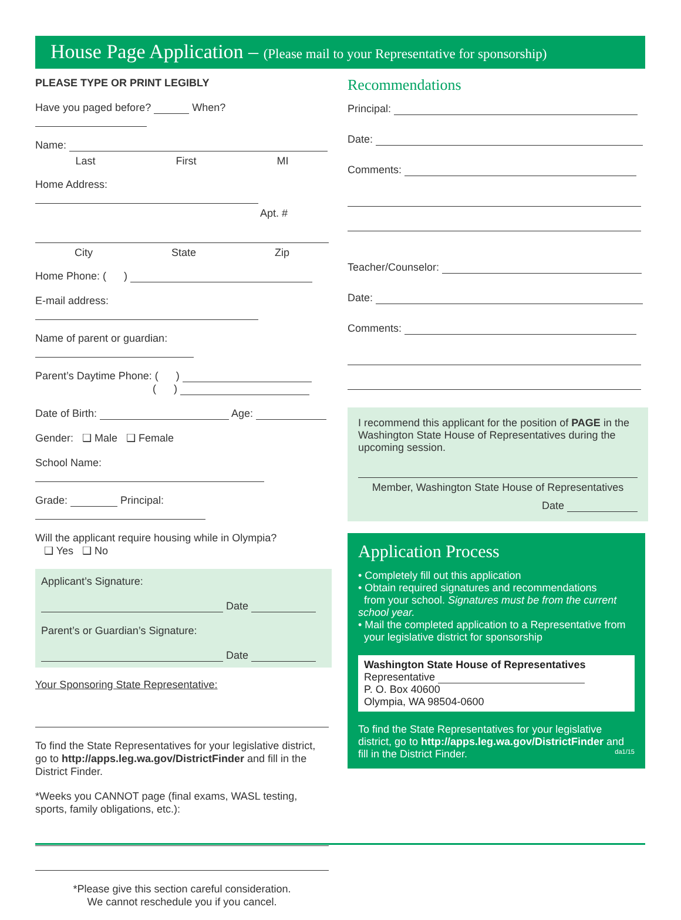House Page Application – (Please mail to your Representative for sponsorship)
PLEASE TYPE OR PRINT LEGIBLY
Have you paged before? When?
Name:
Last First MI
Home Address:
Apt. #
City State Zip
Home Phone: ( )
E-mail address:
Name of parent or guardian:
Parent’s Daytime Phone: ( )
( )
Date of Birth: Age:
Gender: ❑ Male ❑ Female
School Name:
Grade: Principal:
Will the applicant require housing while in Olympia?
❑ Yes ❑ No
Applicant’s Signature:
Date
Parent’s or Guardian’s Signature:
Date
Your Sponsoring State Representative:
To find the State Representatives for your legislative district, go to http://apps.leg.wa.gov/DistrictFinder and fill in the District Finder.
*Weeks you CANNOT page (final exams, WASL testing, sports, family obligations, etc.):
*Please give this section careful consideration.
We cannot reschedule you if you cancel.
Recommendations
Principal:
Date:
Comments:
Teacher/Counselor:
Date:
Comments:
I recommend this applicant for the position of PAGE in the Washington State House of Representatives during the upcoming session.
Member, Washington State House of Representatives
Date
Application Process
• Completely fill out this application
• Obtain required signatures and recommendations
from your school. Signatures must be from the current school year.
• Mail the completed application to a Representative from
your legislative district for sponsorship
Washington State House of Representatives
Representative
P. O. Box 40600
Olympia, WA 98504-0600
To find the State Representatives for your legislative district, go to http://apps.leg.wa.gov/DistrictFinder and fill in the District Finder. da1/15